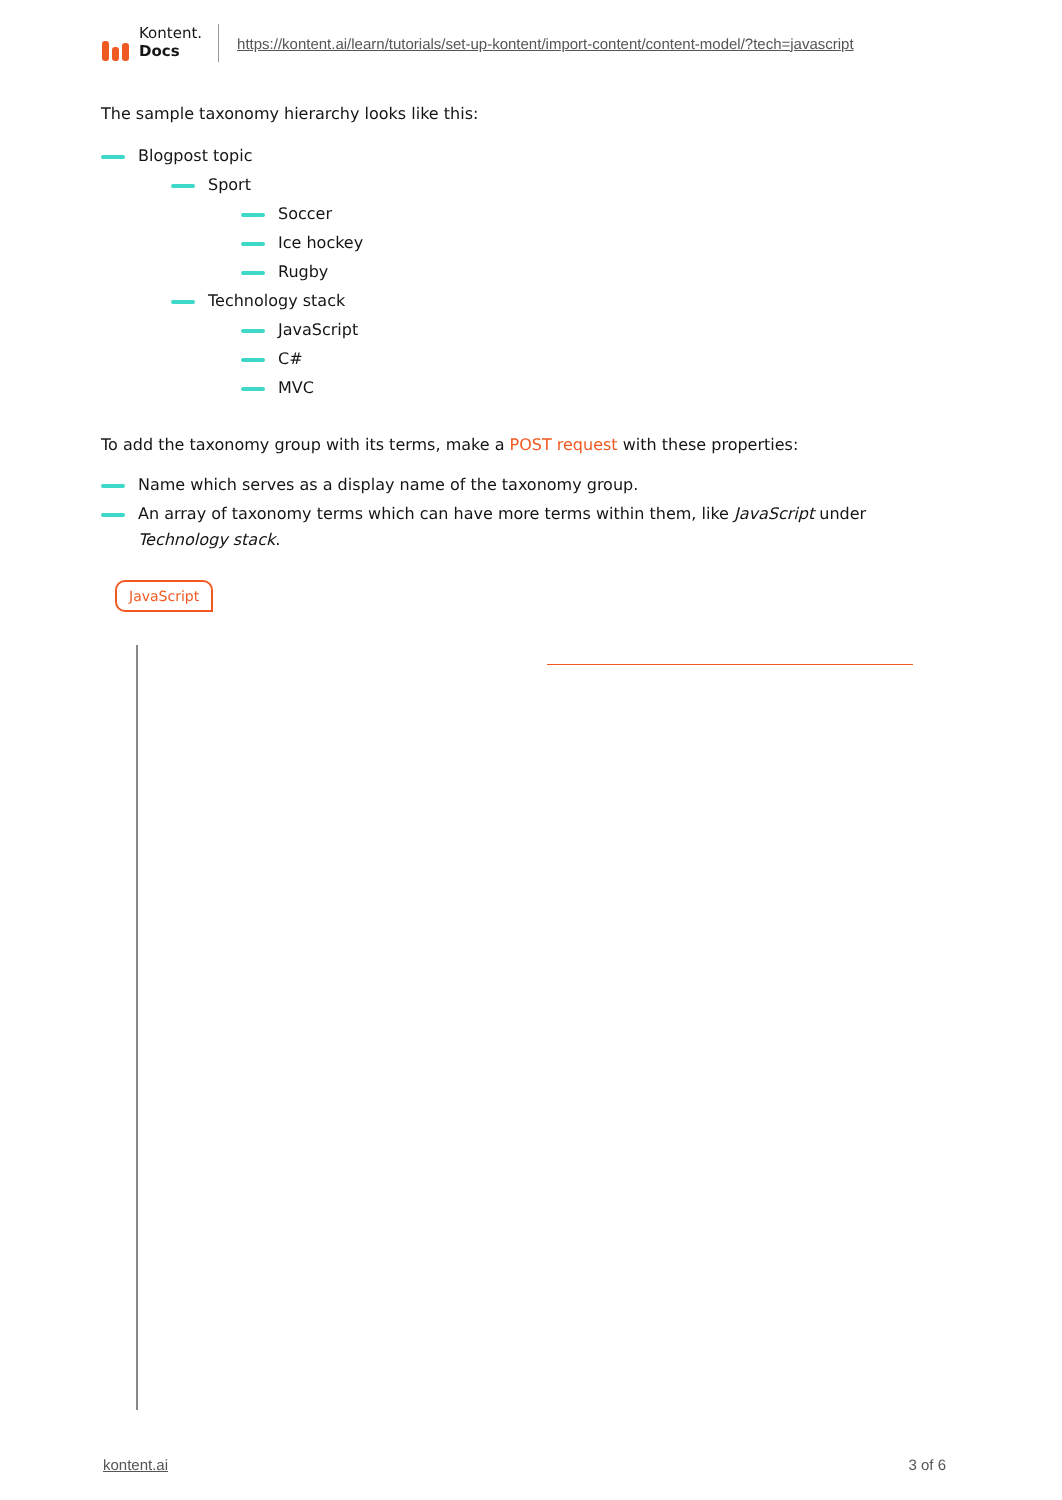Kontent.
Docs
https://kontent.ai/learn/tutorials/set-up-kontent/import-content/content-model/?tech=javascript
The sample taxonomy hierarchy looks like this:
Blogpost topic
Sport
Soccer
Ice hockey
Rugby
Technology stack
JavaScript
C#
MVC
To add the taxonomy group with its terms, make a POST request with these properties:
Name which serves as a display name of the taxonomy group.
An array of taxonomy terms which can have more terms within them, like JavaScript under Technology stack.
JavaScript
kontent.ai 3 of 6